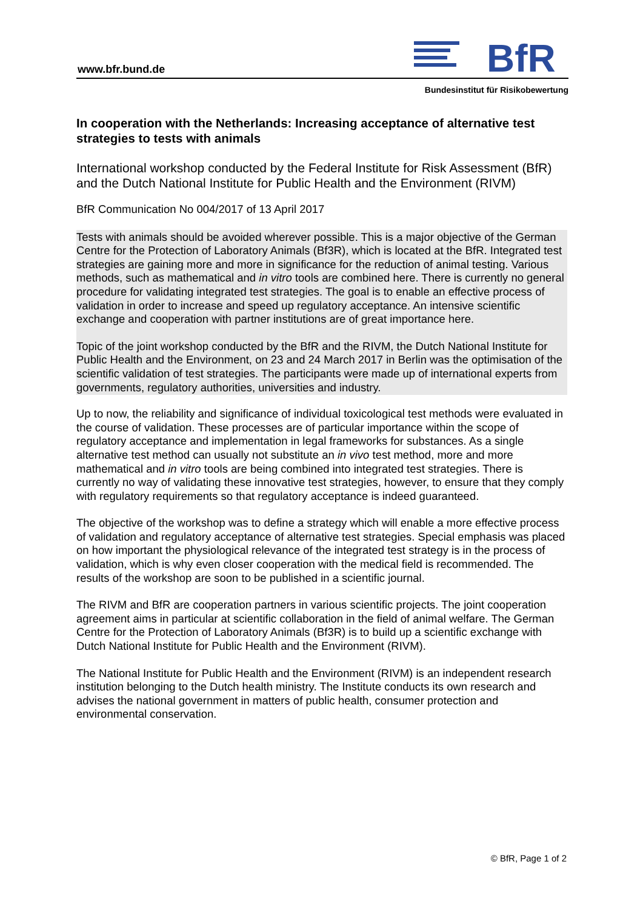www.bfr.bund.de
BfR
Bundesinstitut für Risikobewertung
In cooperation with the Netherlands: Increasing acceptance of alternative test strategies to tests with animals
International workshop conducted by the Federal Institute for Risk Assessment (BfR) and the Dutch National Institute for Public Health and the Environment (RIVM)
BfR Communication No 004/2017 of 13 April 2017
Tests with animals should be avoided wherever possible. This is a major objective of the German Centre for the Protection of Laboratory Animals (Bf3R), which is located at the BfR. Integrated test strategies are gaining more and more in significance for the reduction of animal testing. Various methods, such as mathematical and in vitro tools are combined here. There is currently no general procedure for validating integrated test strategies. The goal is to enable an effective process of validation in order to increase and speed up regulatory acceptance. An intensive scientific exchange and cooperation with partner institutions are of great importance here.
Topic of the joint workshop conducted by the BfR and the RIVM, the Dutch National Institute for Public Health and the Environment, on 23 and 24 March 2017 in Berlin was the optimisation of the scientific validation of test strategies. The participants were made up of international experts from governments, regulatory authorities, universities and industry.
Up to now, the reliability and significance of individual toxicological test methods were evaluated in the course of validation. These processes are of particular importance within the scope of regulatory acceptance and implementation in legal frameworks for substances. As a single alternative test method can usually not substitute an in vivo test method, more and more mathematical and in vitro tools are being combined into integrated test strategies. There is currently no way of validating these innovative test strategies, however, to ensure that they comply with regulatory requirements so that regulatory acceptance is indeed guaranteed.
The objective of the workshop was to define a strategy which will enable a more effective process of validation and regulatory acceptance of alternative test strategies. Special emphasis was placed on how important the physiological relevance of the integrated test strategy is in the process of validation, which is why even closer cooperation with the medical field is recommended. The results of the workshop are soon to be published in a scientific journal.
The RIVM and BfR are cooperation partners in various scientific projects. The joint cooperation agreement aims in particular at scientific collaboration in the field of animal welfare. The German Centre for the Protection of Laboratory Animals (Bf3R) is to build up a scientific exchange with Dutch National Institute for Public Health and the Environment (RIVM).
The National Institute for Public Health and the Environment (RIVM) is an independent research institution belonging to the Dutch health ministry. The Institute conducts its own research and advises the national government in matters of public health, consumer protection and environmental conservation.
© BfR, Page 1 of 2